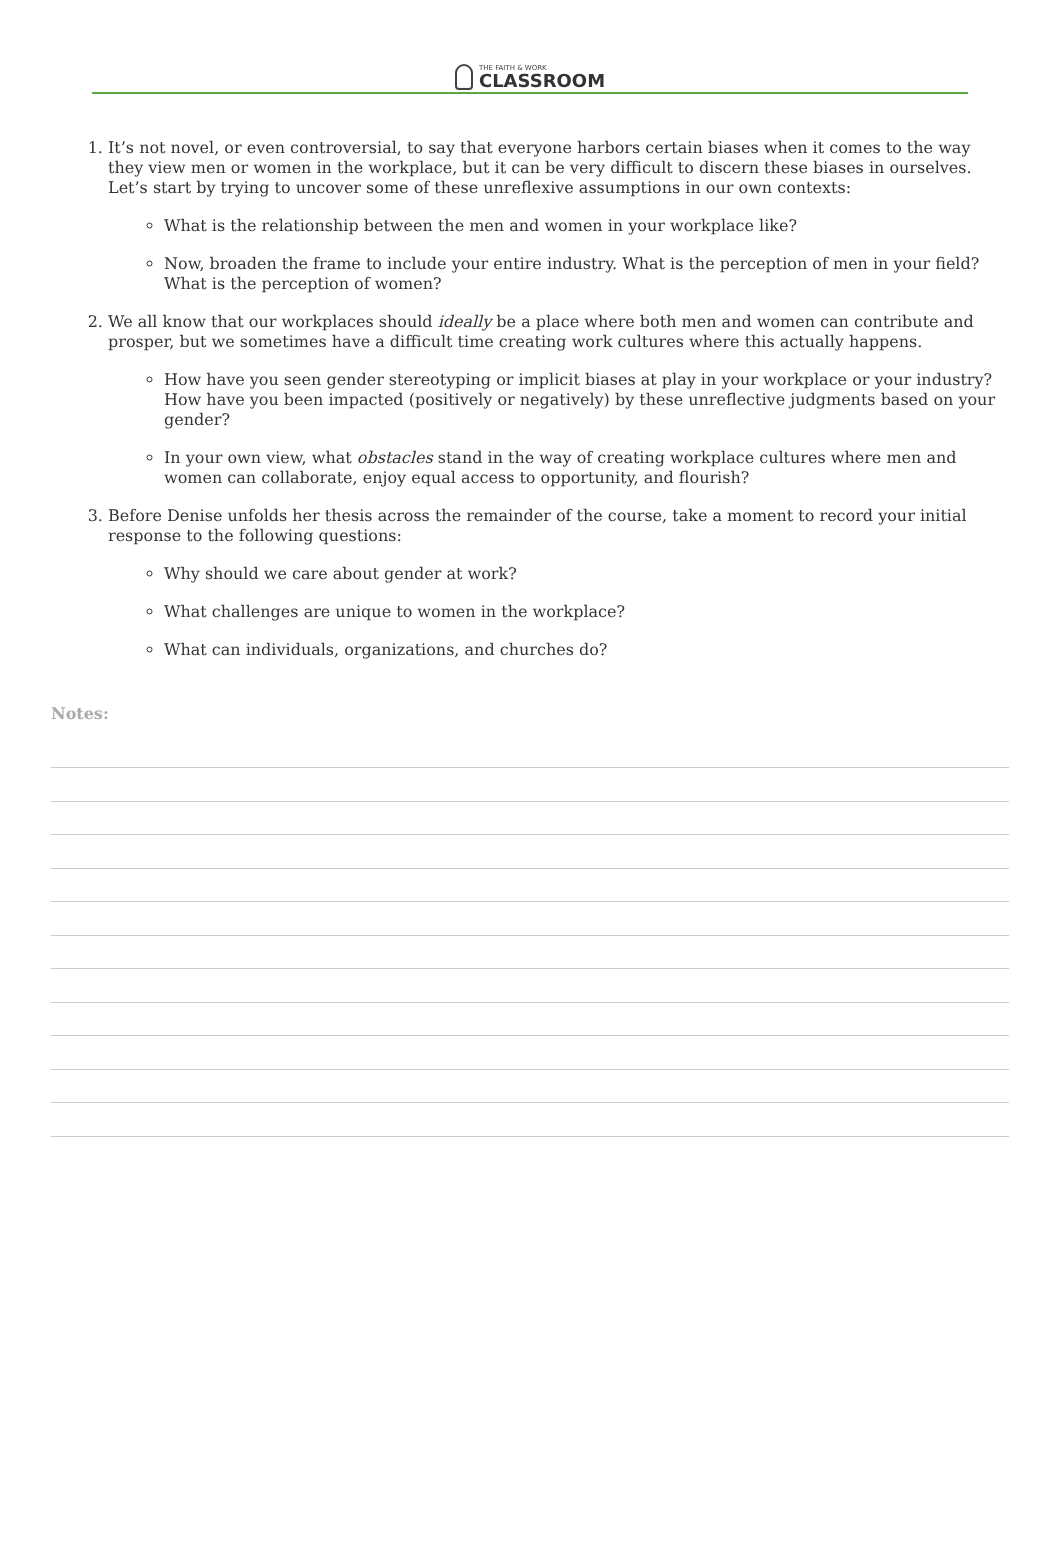THE FAITH & WORK
CLASSROOM
1. It’s not novel, or even controversial, to say that everyone harbors certain biases when it comes to the way they view men or women in the workplace, but it can be very difficult to discern these biases in ourselves. Let’s start by trying to uncover some of these unreflexive assumptions in our own contexts:
What is the relationship between the men and women in your workplace like?
Now, broaden the frame to include your entire industry. What is the perception of men in your field? What is the perception of women?
2. We all know that our workplaces should ideally be a place where both men and women can contribute and prosper, but we sometimes have a difficult time creating work cultures where this actually happens.
How have you seen gender stereotyping or implicit biases at play in your workplace or your industry? How have you been impacted (positively or negatively) by these unreflective judgments based on your gender?
In your own view, what obstacles stand in the way of creating workplace cultures where men and women can collaborate, enjoy equal access to opportunity, and flourish?
3. Before Denise unfolds her thesis across the remainder of the course, take a moment to record your initial response to the following questions:
Why should we care about gender at work?
What challenges are unique to women in the workplace?
What can individuals, organizations, and churches do?
Notes: